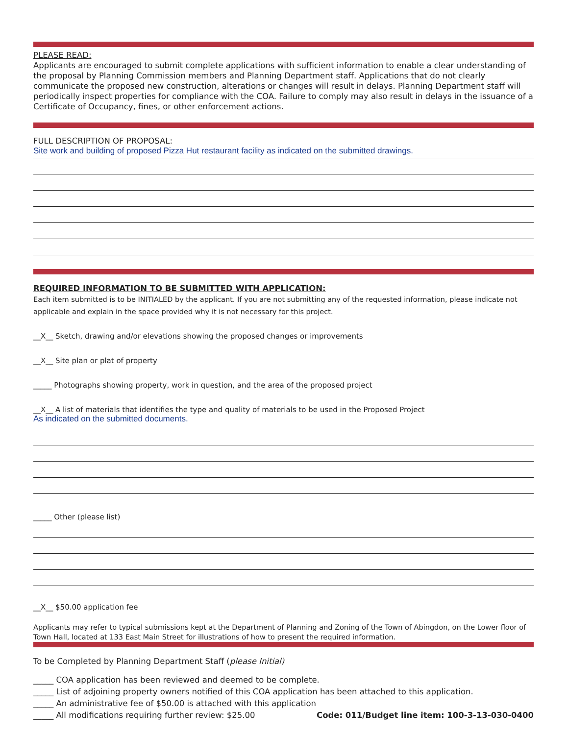PLEASE READ:
Applicants are encouraged to submit complete applications with sufficient information to enable a clear understanding of the proposal by Planning Commission members and Planning Department staff. Applications that do not clearly communicate the proposed new construction, alterations or changes will result in delays. Planning Department staff will periodically inspect properties for compliance with the COA. Failure to comply may also result in delays in the issuance of a Certificate of Occupancy, fines, or other enforcement actions.
FULL DESCRIPTION OF PROPOSAL:
Site work and building of proposed Pizza Hut restaurant facility as indicated on the submitted drawings.
REQUIRED INFORMATION TO BE SUBMITTED WITH APPLICATION:
Each item submitted is to be INITIALED by the applicant. If you are not submitting any of the requested information, please indicate not applicable and explain in the space provided why it is not necessary for this project.
__X__ Sketch, drawing and/or elevations showing the proposed changes or improvements
__X__ Site plan or plat of property
_____ Photographs showing property, work in question, and the area of the proposed project
__X__ A list of materials that identifies the type and quality of materials to be used in the Proposed Project
As indicated on the submitted documents.
_____ Other (please list)
__X__ $50.00 application fee
Applicants may refer to typical submissions kept at the Department of Planning and Zoning of the Town of Abingdon, on the Lower floor of Town Hall, located at 133 East Main Street for illustrations of how to present the required information.
To be Completed by Planning Department Staff (please Initial)
_____ COA application has been reviewed and deemed to be complete.
_____ List of adjoining property owners notified of this COA application has been attached to this application.
_____ An administrative fee of $50.00 is attached with this application
_____ All modifications requiring further review: $25.00 Code: 011/Budget line item: 100-3-13-030-0400